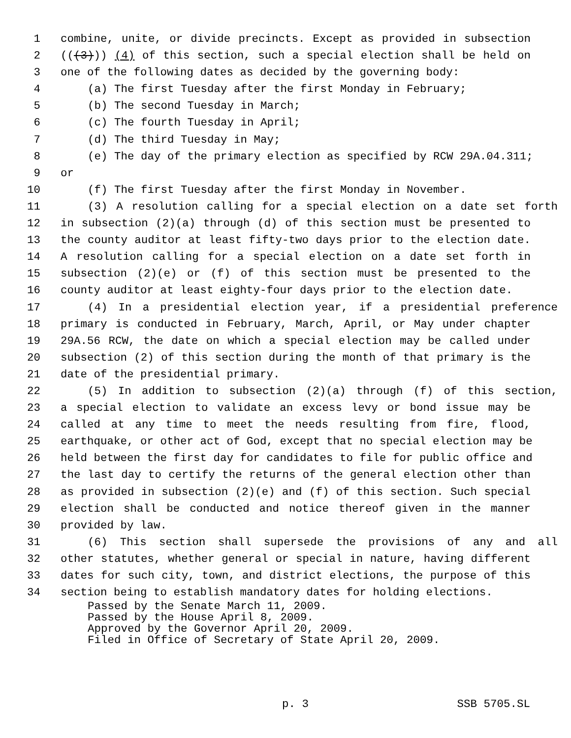1 combine, unite, or divide precincts. Except as provided in subsection
2 (((3))) (4) of this section, such a special election shall be held on
3 one of the following dates as decided by the governing body:
4 (a) The first Tuesday after the first Monday in February;
5 (b) The second Tuesday in March;
6 (c) The fourth Tuesday in April;
7 (d) The third Tuesday in May;
8 (e) The day of the primary election as specified by RCW 29A.04.311;
9 or
10 (f) The first Tuesday after the first Monday in November.
11 (3) A resolution calling for a special election on a date set forth
12 in subsection (2)(a) through (d) of this section must be presented to
13 the county auditor at least fifty-two days prior to the election date.
14 A resolution calling for a special election on a date set forth in
15 subsection (2)(e) or (f) of this section must be presented to the
16 county auditor at least eighty-four days prior to the election date.
17 (4) In a presidential election year, if a presidential preference
18 primary is conducted in February, March, April, or May under chapter
19 29A.56 RCW, the date on which a special election may be called under
20 subsection (2) of this section during the month of that primary is the
21 date of the presidential primary.
22 (5) In addition to subsection (2)(a) through (f) of this section,
23 a special election to validate an excess levy or bond issue may be
24 called at any time to meet the needs resulting from fire, flood,
25 earthquake, or other act of God, except that no special election may be
26 held between the first day for candidates to file for public office and
27 the last day to certify the returns of the general election other than
28 as provided in subsection (2)(e) and (f) of this section. Such special
29 election shall be conducted and notice thereof given in the manner
30 provided by law.
31 (6) This section shall supersede the provisions of any and all
32 other statutes, whether general or special in nature, having different
33 dates for such city, town, and district elections, the purpose of this
34 section being to establish mandatory dates for holding elections.
Passed by the Senate March 11, 2009.
Passed by the House April 8, 2009.
Approved by the Governor April 20, 2009.
Filed in Office of Secretary of State April 20, 2009.
p. 3 SSB 5705.SL